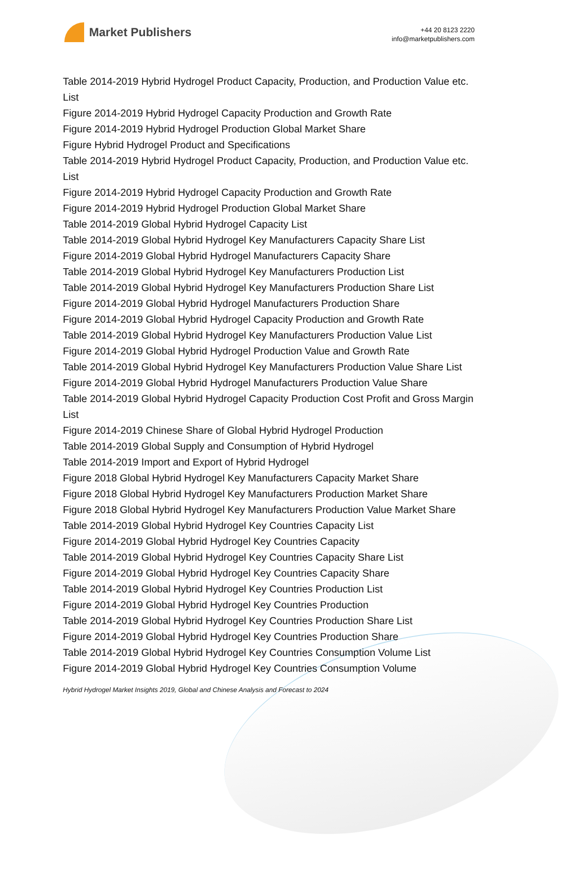Market Publishers
+44 20 8123 2220
info@marketpublishers.com
Table 2014-2019 Hybrid Hydrogel Product Capacity, Production, and Production Value etc. List
Figure 2014-2019 Hybrid Hydrogel Capacity Production and Growth Rate
Figure 2014-2019 Hybrid Hydrogel Production Global Market Share
Figure Hybrid Hydrogel Product and Specifications
Table 2014-2019 Hybrid Hydrogel Product Capacity, Production, and Production Value etc. List
Figure 2014-2019 Hybrid Hydrogel Capacity Production and Growth Rate
Figure 2014-2019 Hybrid Hydrogel Production Global Market Share
Table 2014-2019 Global Hybrid Hydrogel Capacity List
Table 2014-2019 Global Hybrid Hydrogel Key Manufacturers Capacity Share List
Figure 2014-2019 Global Hybrid Hydrogel Manufacturers Capacity Share
Table 2014-2019 Global Hybrid Hydrogel Key Manufacturers Production List
Table 2014-2019 Global Hybrid Hydrogel Key Manufacturers Production Share List
Figure 2014-2019 Global Hybrid Hydrogel Manufacturers Production Share
Figure 2014-2019 Global Hybrid Hydrogel Capacity Production and Growth Rate
Table 2014-2019 Global Hybrid Hydrogel Key Manufacturers Production Value List
Figure 2014-2019 Global Hybrid Hydrogel Production Value and Growth Rate
Table 2014-2019 Global Hybrid Hydrogel Key Manufacturers Production Value Share List
Figure 2014-2019 Global Hybrid Hydrogel Manufacturers Production Value Share
Table 2014-2019 Global Hybrid Hydrogel Capacity Production Cost Profit and Gross Margin List
Figure 2014-2019 Chinese Share of Global Hybrid Hydrogel Production
Table 2014-2019 Global Supply and Consumption of Hybrid Hydrogel
Table 2014-2019 Import and Export of Hybrid Hydrogel
Figure 2018 Global Hybrid Hydrogel Key Manufacturers Capacity Market Share
Figure 2018 Global Hybrid Hydrogel Key Manufacturers Production Market Share
Figure 2018 Global Hybrid Hydrogel Key Manufacturers Production Value Market Share
Table 2014-2019 Global Hybrid Hydrogel Key Countries Capacity List
Figure 2014-2019 Global Hybrid Hydrogel Key Countries Capacity
Table 2014-2019 Global Hybrid Hydrogel Key Countries Capacity Share List
Figure 2014-2019 Global Hybrid Hydrogel Key Countries Capacity Share
Table 2014-2019 Global Hybrid Hydrogel Key Countries Production List
Figure 2014-2019 Global Hybrid Hydrogel Key Countries Production
Table 2014-2019 Global Hybrid Hydrogel Key Countries Production Share List
Figure 2014-2019 Global Hybrid Hydrogel Key Countries Production Share
Table 2014-2019 Global Hybrid Hydrogel Key Countries Consumption Volume List
Figure 2014-2019 Global Hybrid Hydrogel Key Countries Consumption Volume
Hybrid Hydrogel Market Insights 2019, Global and Chinese Analysis and Forecast to 2024